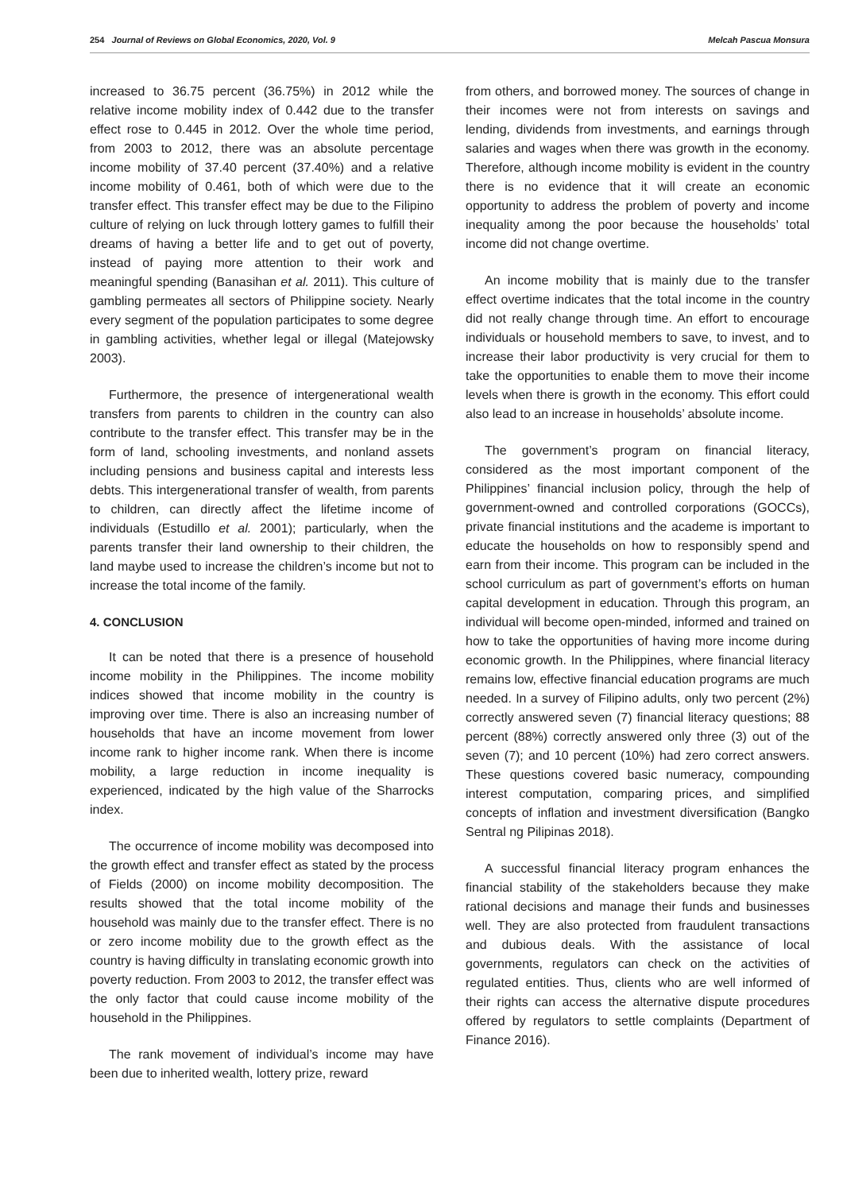254 Journal of Reviews on Global Economics, 2020, Vol. 9 Melcah Pascua Monsura
increased to 36.75 percent (36.75%) in 2012 while the relative income mobility index of 0.442 due to the transfer effect rose to 0.445 in 2012. Over the whole time period, from 2003 to 2012, there was an absolute percentage income mobility of 37.40 percent (37.40%) and a relative income mobility of 0.461, both of which were due to the transfer effect. This transfer effect may be due to the Filipino culture of relying on luck through lottery games to fulfill their dreams of having a better life and to get out of poverty, instead of paying more attention to their work and meaningful spending (Banasihan et al. 2011). This culture of gambling permeates all sectors of Philippine society. Nearly every segment of the population participates to some degree in gambling activities, whether legal or illegal (Matejowsky 2003).
Furthermore, the presence of intergenerational wealth transfers from parents to children in the country can also contribute to the transfer effect. This transfer may be in the form of land, schooling investments, and nonland assets including pensions and business capital and interests less debts. This intergenerational transfer of wealth, from parents to children, can directly affect the lifetime income of individuals (Estudillo et al. 2001); particularly, when the parents transfer their land ownership to their children, the land maybe used to increase the children’s income but not to increase the total income of the family.
4. CONCLUSION
It can be noted that there is a presence of household income mobility in the Philippines. The income mobility indices showed that income mobility in the country is improving over time. There is also an increasing number of households that have an income movement from lower income rank to higher income rank. When there is income mobility, a large reduction in income inequality is experienced, indicated by the high value of the Sharrocks index.
The occurrence of income mobility was decomposed into the growth effect and transfer effect as stated by the process of Fields (2000) on income mobility decomposition. The results showed that the total income mobility of the household was mainly due to the transfer effect. There is no or zero income mobility due to the growth effect as the country is having difficulty in translating economic growth into poverty reduction. From 2003 to 2012, the transfer effect was the only factor that could cause income mobility of the household in the Philippines.
The rank movement of individual’s income may have been due to inherited wealth, lottery prize, reward
from others, and borrowed money. The sources of change in their incomes were not from interests on savings and lending, dividends from investments, and earnings through salaries and wages when there was growth in the economy. Therefore, although income mobility is evident in the country there is no evidence that it will create an economic opportunity to address the problem of poverty and income inequality among the poor because the households’ total income did not change overtime.
An income mobility that is mainly due to the transfer effect overtime indicates that the total income in the country did not really change through time. An effort to encourage individuals or household members to save, to invest, and to increase their labor productivity is very crucial for them to take the opportunities to enable them to move their income levels when there is growth in the economy. This effort could also lead to an increase in households’ absolute income.
The government’s program on financial literacy, considered as the most important component of the Philippines’ financial inclusion policy, through the help of government-owned and controlled corporations (GOCCs), private financial institutions and the academe is important to educate the households on how to responsibly spend and earn from their income. This program can be included in the school curriculum as part of government’s efforts on human capital development in education. Through this program, an individual will become open-minded, informed and trained on how to take the opportunities of having more income during economic growth. In the Philippines, where financial literacy remains low, effective financial education programs are much needed. In a survey of Filipino adults, only two percent (2%) correctly answered seven (7) financial literacy questions; 88 percent (88%) correctly answered only three (3) out of the seven (7); and 10 percent (10%) had zero correct answers. These questions covered basic numeracy, compounding interest computation, comparing prices, and simplified concepts of inflation and investment diversification (Bangko Sentral ng Pilipinas 2018).
A successful financial literacy program enhances the financial stability of the stakeholders because they make rational decisions and manage their funds and businesses well. They are also protected from fraudulent transactions and dubious deals. With the assistance of local governments, regulators can check on the activities of regulated entities. Thus, clients who are well informed of their rights can access the alternative dispute procedures offered by regulators to settle complaints (Department of Finance 2016).